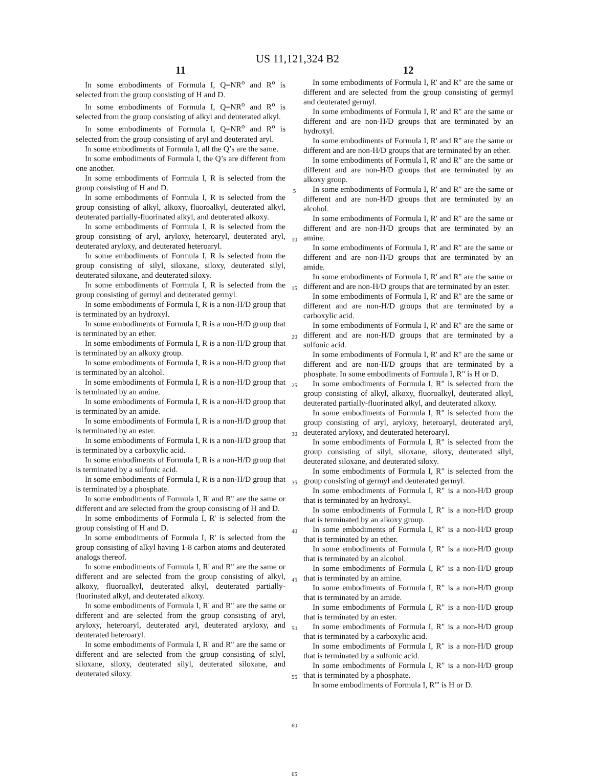US 11,121,324 B2
11
In some embodiments of Formula I, Q=NR<sup>o</sup> and R<sup>o</sup> is selected from the group consisting of H and D.
In some embodiments of Formula I, Q=NR<sup>o</sup> and R<sup>o</sup> is selected from the group consisting of alkyl and deuterated alkyl.
In some embodiments of Formula I, Q=NR<sup>o</sup> and R<sup>o</sup> is selected from the group consisting of aryl and deuterated aryl.
In some embodiments of Formula I, all the Q’s are the same.
In some embodiments of Formula I, the Q’s are different from one another.
In some embodiments of Formula I, R is selected from the group consisting of H and D.
In some embodiments of Formula I, R is selected from the group consisting of alkyl, alkoxy, fluoroalkyl, deuterated alkyl, deuterated partially-fluorinated alkyl, and deuterated alkoxy.
In some embodiments of Formula I, R is selected from the group consisting of aryl, aryloxy, heteroaryl, deuterated aryl, deuterated aryloxy, and deuterated heteroaryl.
In some embodiments of Formula I, R is selected from the group consisting of silyl, siloxane, siloxy, deuterated silyl, deuterated siloxane, and deuterated siloxy.
In some embodiments of Formula I, R is selected from the group consisting of germyl and deuterated germyl.
In some embodiments of Formula I, R is a non-H/D group that is terminated by an hydroxyl.
In some embodiments of Formula I, R is a non-H/D group that is terminated by an ether.
In some embodiments of Formula I, R is a non-H/D group that is terminated by an alkoxy group.
In some embodiments of Formula I, R is a non-H/D group that is terminated by an alcohol.
In some embodiments of Formula I, R is a non-H/D group that is terminated by an amine.
In some embodiments of Formula I, R is a non-H/D group that is terminated by an amide.
In some embodiments of Formula I, R is a non-H/D group that is terminated by an ester.
In some embodiments of Formula I, R is a non-H/D group that is terminated by a carboxylic acid.
In some embodiments of Formula I, R is a non-H/D group that is terminated by a sulfonic acid.
In some embodiments of Formula I, R is a non-H/D group that is terminated by a phosphate.
In some embodiments of Formula I, R' and R" are the same or different and are selected from the group consisting of H and D.
In some embodiments of Formula I, R' is selected from the group consisting of H and D.
In some embodiments of Formula I, R' is selected from the group consisting of alkyl having 1-8 carbon atoms and deuterated analogs thereof.
In some embodiments of Formula I, R' and R" are the same or different and are selected from the group consisting of alkyl, alkoxy, fluoroalkyl, deuterated alkyl, deuterated partially-fluorinated alkyl, and deuterated alkoxy.
In some embodiments of Formula I, R' and R" are the same or different and are selected from the group consisting of aryl, aryloxy, heteroaryl, deuterated aryl, deuterated aryloxy, and deuterated heteroaryl.
In some embodiments of Formula I, R' and R" are the same or different and are selected from the group consisting of silyl, siloxane, siloxy, deuterated silyl, deuterated siloxane, and deuterated siloxy.
5
10
15
20
25
30
35
40
45
50
55
60
65
12
In some embodiments of Formula I, R' and R" are the same or different and are selected from the group consisting of germyl and deuterated germyl.
In some embodiments of Formula I, R' and R" are the same or different and are non-H/D groups that are terminated by an hydroxyl.
In some embodiments of Formula I, R' and R" are the same or different and are non-H/D groups that are terminated by an ether.
In some embodiments of Formula I, R' and R" are the same or different and are non-H/D groups that are terminated by an alkoxy group.
In some embodiments of Formula I, R' and R" are the same or different and are non-H/D groups that are terminated by an alcohol.
In some embodiments of Formula I, R' and R" are the same or different and are non-H/D groups that are terminated by an amine.
In some embodiments of Formula I, R' and R" are the same or different and are non-H/D groups that are terminated by an amide.
In some embodiments of Formula I, R' and R" are the same or different and are non-H/D groups that are terminated by an ester.
In some embodiments of Formula I, R' and R" are the same or different and are non-H/D groups that are terminated by a carboxylic acid.
In some embodiments of Formula I, R' and R" are the same or different and are non-H/D groups that are terminated by a sulfonic acid.
In some embodiments of Formula I, R' and R" are the same or different and are non-H/D groups that are terminated by a phosphate. In some embodiments of Formula I, R" is H or D.
In some embodiments of Formula I, R" is selected from the group consisting of alkyl, alkoxy, fluoroalkyl, deuterated alkyl, deuterated partially-fluorinated alkyl, and deuterated alkoxy.
In some embodiments of Formula I, R" is selected from the group consisting of aryl, aryloxy, heteroaryl, deuterated aryl, deuterated aryloxy, and deuterated heteroaryl.
In some embodiments of Formula I, R" is selected from the group consisting of silyl, siloxane, siloxy, deuterated silyl, deuterated siloxane, and deuterated siloxy.
In some embodiments of Formula I, R" is selected from the group consisting of germyl and deuterated germyl.
In some embodiments of Formula I, R" is a non-H/D group that is terminated by an hydroxyl.
In some embodiments of Formula I, R" is a non-H/D group that is terminated by an alkoxy group.
In some embodiments of Formula I, R" is a non-H/D group that is terminated by an ether.
In some embodiments of Formula I, R" is a non-H/D group that is terminated by an alcohol.
In some embodiments of Formula I, R" is a non-H/D group that is terminated by an amine.
In some embodiments of Formula I, R" is a non-H/D group that is terminated by an amide.
In some embodiments of Formula I, R" is a non-H/D group that is terminated by an ester.
In some embodiments of Formula I, R" is a non-H/D group that is terminated by a carboxylic acid.
In some embodiments of Formula I, R" is a non-H/D group that is terminated by a sulfonic acid.
In some embodiments of Formula I, R" is a non-H/D group that is terminated by a phosphate.
In some embodiments of Formula I, R'" is H or D.